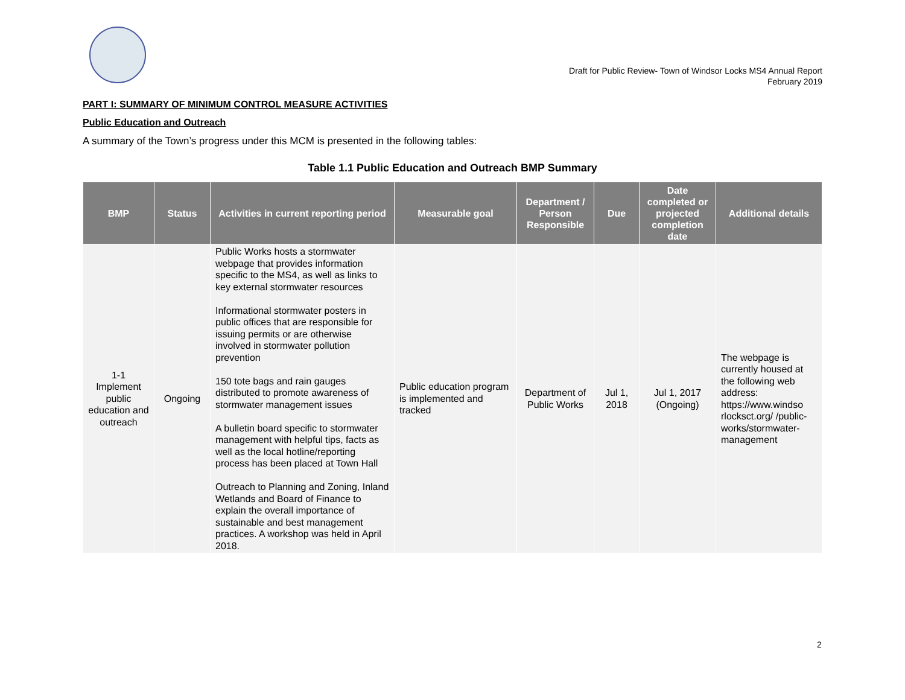Draft for Public Review- Town of Windsor Locks MS4 Annual Report
February 2019
PART I: SUMMARY OF MINIMUM CONTROL MEASURE ACTIVITIES
Public Education and Outreach
A summary of the Town’s progress under this MCM is presented in the following tables:
Table 1.1 Public Education and Outreach BMP Summary
| BMP | Status | Activities in current reporting period | Measurable goal | Department / Person Responsible | Due | Date completed or projected completion date | Additional details |
| --- | --- | --- | --- | --- | --- | --- | --- |
| 1-1 Implement public education and outreach | Ongoing | Public Works hosts a stormwater webpage that provides information specific to the MS4, as well as links to key external stormwater resources Informational stormwater posters in public offices that are responsible for issuing permits or are otherwise involved in stormwater pollution prevention 150 tote bags and rain gauges distributed to promote awareness of stormwater management issues A bulletin board specific to stormwater management with helpful tips, facts as well as the local hotline/reporting process has been placed at Town Hall Outreach to Planning and Zoning, Inland Wetlands and Board of Finance to explain the overall importance of sustainable and best management practices. A workshop was held in April 2018. | Public education program is implemented and tracked | Department of Public Works | Jul 1, 2018 | Jul 1, 2017 (Ongoing) | The webpage is currently housed at the following web address: https://www.windso rlocksct.org/ /public-works/stormwater-management |
2